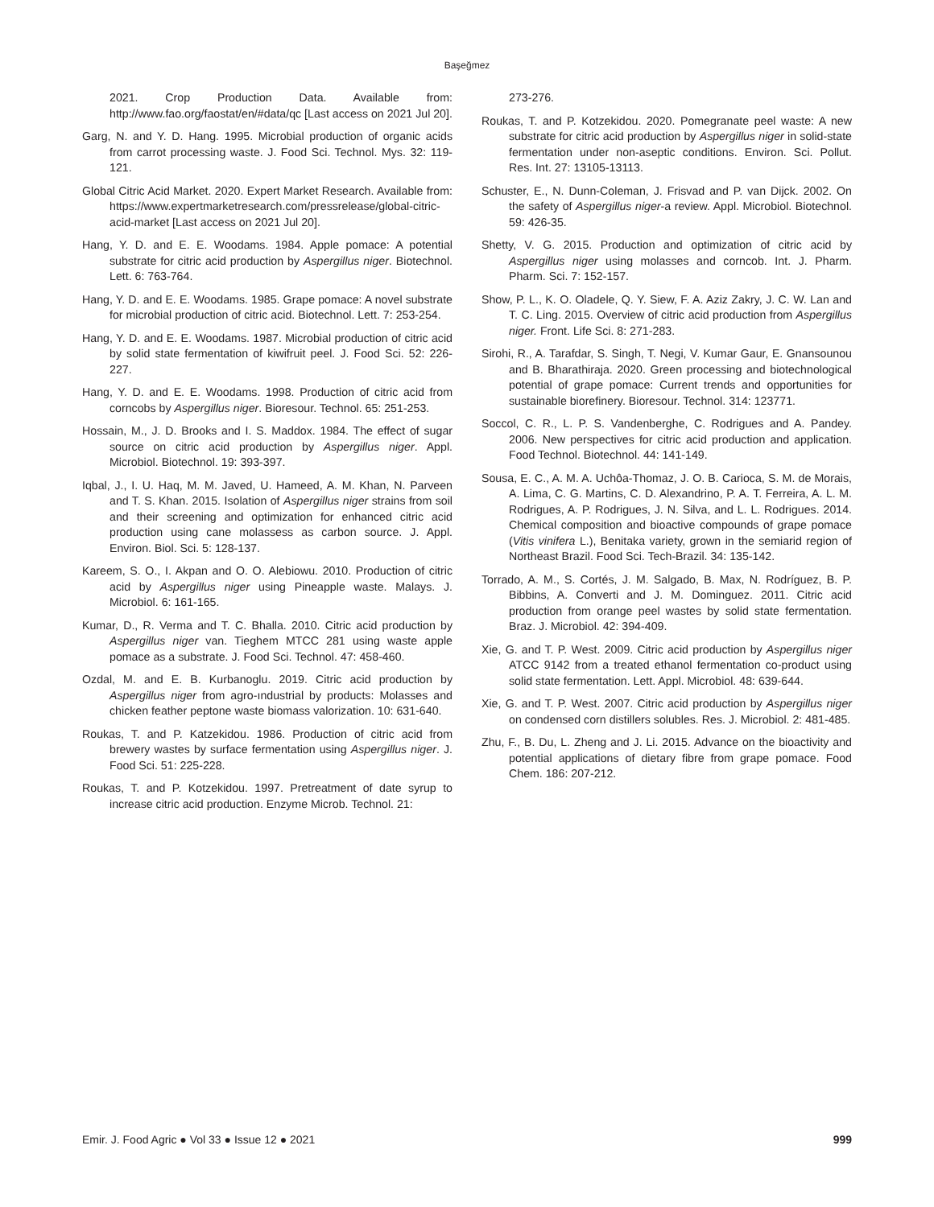Başeğmez
2021. Crop Production Data. Available from: http://www.fao.org/faostat/en/#data/qc [Last access on 2021 Jul 20].
Garg, N. and Y. D. Hang. 1995. Microbial production of organic acids from carrot processing waste. J. Food Sci. Technol. Mys. 32: 119-121.
Global Citric Acid Market. 2020. Expert Market Research. Available from: https://www.expertmarketresearch.com/pressrelease/global-citric-acid-market [Last access on 2021 Jul 20].
Hang, Y. D. and E. E. Woodams. 1984. Apple pomace: A potential substrate for citric acid production by Aspergillus niger. Biotechnol. Lett. 6: 763-764.
Hang, Y. D. and E. E. Woodams. 1985. Grape pomace: A novel substrate for microbial production of citric acid. Biotechnol. Lett. 7: 253-254.
Hang, Y. D. and E. E. Woodams. 1987. Microbial production of citric acid by solid state fermentation of kiwifruit peel. J. Food Sci. 52: 226-227.
Hang, Y. D. and E. E. Woodams. 1998. Production of citric acid from corncobs by Aspergillus niger. Bioresour. Technol. 65: 251-253.
Hossain, M., J. D. Brooks and I. S. Maddox. 1984. The effect of sugar source on citric acid production by Aspergillus niger. Appl. Microbiol. Biotechnol. 19: 393-397.
Iqbal, J., I. U. Haq, M. M. Javed, U. Hameed, A. M. Khan, N. Parveen and T. S. Khan. 2015. Isolation of Aspergillus niger strains from soil and their screening and optimization for enhanced citric acid production using cane molassess as carbon source. J. Appl. Environ. Biol. Sci. 5: 128-137.
Kareem, S. O., I. Akpan and O. O. Alebiowu. 2010. Production of citric acid by Aspergillus niger using Pineapple waste. Malays. J. Microbiol. 6: 161-165.
Kumar, D., R. Verma and T. C. Bhalla. 2010. Citric acid production by Aspergillus niger van. Tieghem MTCC 281 using waste apple pomace as a substrate. J. Food Sci. Technol. 47: 458-460.
Ozdal, M. and E. B. Kurbanoglu. 2019. Citric acid production by Aspergillus niger from agro-ındustrial by products: Molasses and chicken feather peptone waste biomass valorization. 10: 631-640.
Roukas, T. and P. Katzekidou. 1986. Production of citric acid from brewery wastes by surface fermentation using Aspergillus niger. J. Food Sci. 51: 225-228.
Roukas, T. and P. Kotzekidou. 1997. Pretreatment of date syrup to increase citric acid production. Enzyme Microb. Technol. 21:
273-276.
Roukas, T. and P. Kotzekidou. 2020. Pomegranate peel waste: A new substrate for citric acid production by Aspergillus niger in solid-state fermentation under non-aseptic conditions. Environ. Sci. Pollut. Res. Int. 27: 13105-13113.
Schuster, E., N. Dunn-Coleman, J. Frisvad and P. van Dijck. 2002. On the safety of Aspergillus niger-a review. Appl. Microbiol. Biotechnol. 59: 426-35.
Shetty, V. G. 2015. Production and optimization of citric acid by Aspergillus niger using molasses and corncob. Int. J. Pharm. Pharm. Sci. 7: 152-157.
Show, P. L., K. O. Oladele, Q. Y. Siew, F. A. Aziz Zakry, J. C. W. Lan and T. C. Ling. 2015. Overview of citric acid production from Aspergillus niger. Front. Life Sci. 8: 271-283.
Sirohi, R., A. Tarafdar, S. Singh, T. Negi, V. Kumar Gaur, E. Gnansounou and B. Bharathiraja. 2020. Green processing and biotechnological potential of grape pomace: Current trends and opportunities for sustainable biorefinery. Bioresour. Technol. 314: 123771.
Soccol, C. R., L. P. S. Vandenberghe, C. Rodrigues and A. Pandey. 2006. New perspectives for citric acid production and application. Food Technol. Biotechnol. 44: 141-149.
Sousa, E. C., A. M. A. Uchôa-Thomaz, J. O. B. Carioca, S. M. de Morais, A. Lima, C. G. Martins, C. D. Alexandrino, P. A. T. Ferreira, A. L. M. Rodrigues, A. P. Rodrigues, J. N. Silva, and L. L. Rodrigues. 2014. Chemical composition and bioactive compounds of grape pomace (Vitis vinifera L.), Benitaka variety, grown in the semiarid region of Northeast Brazil. Food Sci. Tech-Brazil. 34: 135-142.
Torrado, A. M., S. Cortés, J. M. Salgado, B. Max, N. Rodríguez, B. P. Bibbins, A. Converti and J. M. Dominguez. 2011. Citric acid production from orange peel wastes by solid state fermentation. Braz. J. Microbiol. 42: 394-409.
Xie, G. and T. P. West. 2009. Citric acid production by Aspergillus niger ATCC 9142 from a treated ethanol fermentation co-product using solid state fermentation. Lett. Appl. Microbiol. 48: 639-644.
Xie, G. and T. P. West. 2007. Citric acid production by Aspergillus niger on condensed corn distillers solubles. Res. J. Microbiol. 2: 481-485.
Zhu, F., B. Du, L. Zheng and J. Li. 2015. Advance on the bioactivity and potential applications of dietary fibre from grape pomace. Food Chem. 186: 207-212.
Emir. J. Food Agric ● Vol 33 ● Issue 12 ● 2021 999